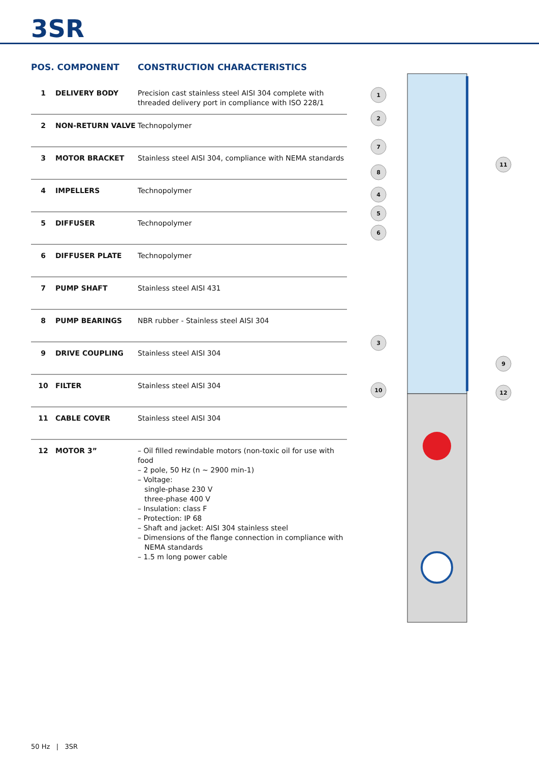3SR
| POS. COMPONENT | | CONSTRUCTION CHARACTERISTICS |
| --- | --- | --- |
| 1 | DELIVERY BODY | Precision cast stainless steel AISI 304 complete with threaded delivery port in compliance with ISO 228/1 |
| 2 | NON-RETURN VALVE | Technopolymer |
| 3 | MOTOR BRACKET | Stainless steel AISI 304, compliance with NEMA standards |
| 4 | IMPELLERS | Technopolymer |
| 5 | DIFFUSER | Technopolymer |
| 6 | DIFFUSER PLATE | Technopolymer |
| 7 | PUMP SHAFT | Stainless steel AISI 431 |
| 8 | PUMP BEARINGS | NBR rubber - Stainless steel AISI 304 |
| 9 | DRIVE COUPLING | Stainless steel AISI 304 |
| 10 | FILTER | Stainless steel AISI 304 |
| 11 | CABLE COVER | Stainless steel AISI 304 |
| 12 | MOTOR 3” | – Oil filled rewindable motors (non-toxic oil for use with food – 2 pole, 50 Hz (n ~ 2900 min-1) – Voltage: single-phase 230 V three-phase 400 V – Insulation: class F – Protection: IP 68 – Shaft and jacket: AISI 304 stainless steel – Dimensions of the flange connection in compliance with NEMA standards – 1.5 m long power cable |
1
2
7
8
4
5
6
3
10
11
9
12
50 Hz | 3SR